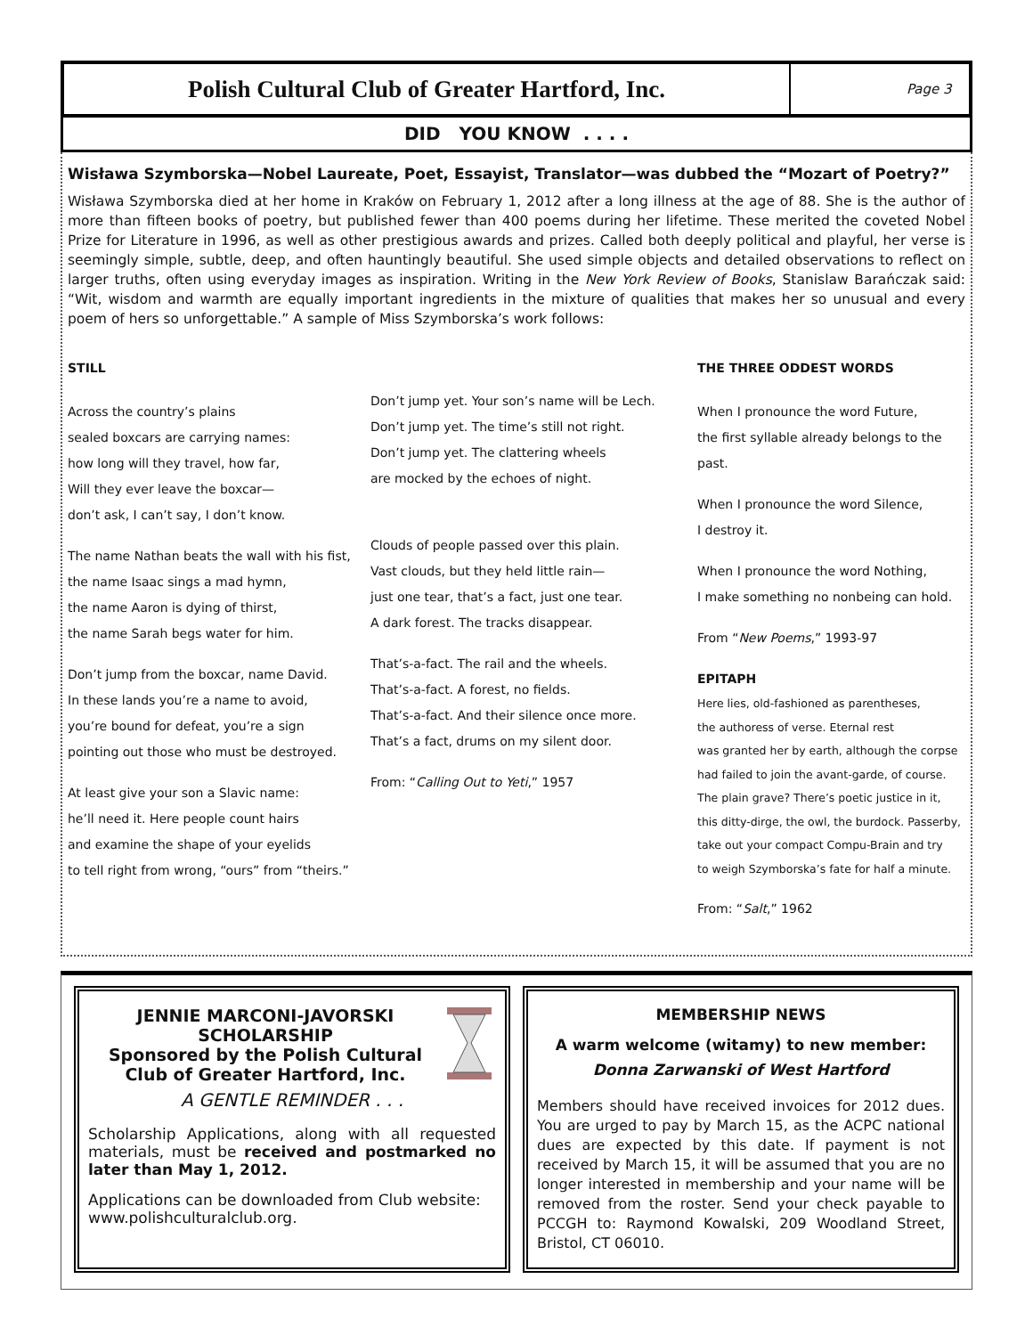Polish Cultural Club of Greater Hartford, Inc.
Page 3
DID YOU KNOW . . . .
Wisława Szymborska—Nobel Laureate, Poet, Essayist, Translator—was dubbed the “Mozart of Poetry?”
Wisława Szymborska died at her home in Kraków on February 1, 2012 after a long illness at the age of 88. She is the author of more than fifteen books of poetry, but published fewer than 400 poems during her lifetime. These merited the coveted Nobel Prize for Literature in 1996, as well as other prestigious awards and prizes. Called both deeply political and playful, her verse is seemingly simple, subtle, deep, and often hauntingly beautiful. She used simple objects and detailed observations to reflect on larger truths, often using everyday images as inspiration. Writing in the New York Review of Books, Stanislaw Barańczak said: “Wit, wisdom and warmth are equally important ingredients in the mixture of qualities that makes her so unusual and every poem of hers so unforgettable.” A sample of Miss Szymborska’s work follows:
STILL
Across the country’s plains
sealed boxcars are carrying names:
how long will they travel, how far,
Will they ever leave the boxcar—
don’t ask, I can’t say, I don’t know.
The name Nathan beats the wall with his fist,
the name Isaac sings a mad hymn,
the name Aaron is dying of thirst,
the name Sarah begs water for him.
Don’t jump from the boxcar, name David.
In these lands you’re a name to avoid,
you’re bound for defeat, you’re a sign
pointing out those who must be destroyed.
At least give your son a Slavic name:
he’ll need it. Here people count hairs
and examine the shape of your eyelids
to tell right from wrong, “ours” from “theirs.”
Don’t jump yet. Your son’s name will be Lech.
Don’t jump yet. The time’s still not right.
Don’t jump yet. The clattering wheels
are mocked by the echoes of night.
Clouds of people passed over this plain.
Vast clouds, but they held little rain—
just one tear, that’s a fact, just one tear.
A dark forest. The tracks disappear.
That’s-a-fact. The rail and the wheels.
That’s-a-fact. A forest, no fields.
That’s-a-fact. And their silence once more.
That’s a fact, drums on my silent door.
From: “Calling Out to Yeti,” 1957
THE THREE ODDEST WORDS
When I pronounce the word Future,
the first syllable already belongs to the past.
When I pronounce the word Silence,
I destroy it.
When I pronounce the word Nothing,
I make something no nonbeing can hold.
From “New Poems,” 1993-97
EPITAPH
Here lies, old-fashioned as parentheses,
the authoress of verse. Eternal rest
was granted her by earth, although the corpse
had failed to join the avant-garde, of course.
The plain grave? There’s poetic justice in it,
this ditty-dirge, the owl, the burdock. Passerby,
take out your compact Compu-Brain and try
to weigh Szymborska’s fate for half a minute.
From: “Salt,” 1962
JENNIE MARCONI-JAVORSKI
SCHOLARSHIP
Sponsored by the Polish Cultural
Club of Greater Hartford, Inc.
A GENTLE REMINDER . . .
Scholarship Applications, along with all requested materials, must be received and postmarked no later than May 1, 2012.
Applications can be downloaded from Club website: www.polishculturalclub.org.
MEMBERSHIP NEWS
A warm welcome (witamy) to new member:
Donna Zarwanski of West Hartford
Members should have received invoices for 2012 dues. You are urged to pay by March 15, as the ACPC national dues are expected by this date. If payment is not received by March 15, it will be assumed that you are no longer interested in membership and your name will be removed from the roster. Send your check payable to PCCGH to: Raymond Kowalski, 209 Woodland Street, Bristol, CT 06010.